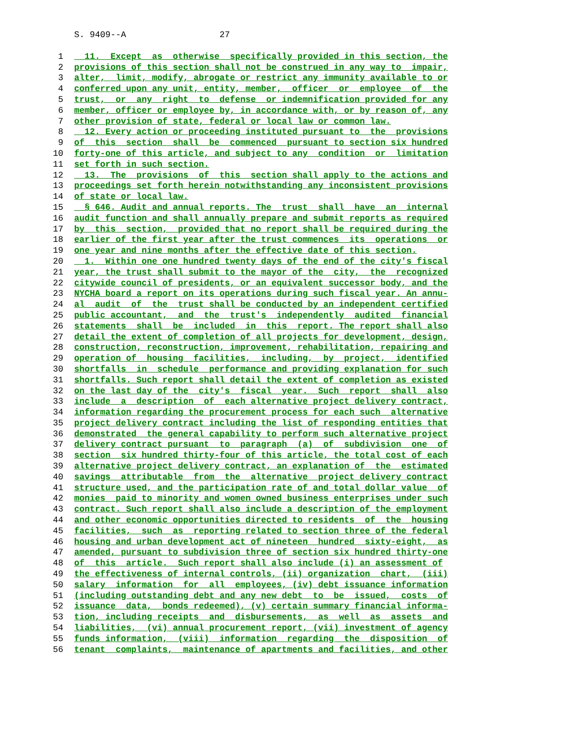S. 9409--A 27
1 11. Except as otherwise specifically provided in this section, the
2 provisions of this section shall not be construed in any way to impair,
3 alter, limit, modify, abrogate or restrict any immunity available to or
4 conferred upon any unit, entity, member, officer or employee of the
5 trust, or any right to defense or indemnification provided for any
6 member, officer or employee by, in accordance with, or by reason of, any
7 other provision of state, federal or local law or common law.
8 12. Every action or proceeding instituted pursuant to the provisions
9 of this section shall be commenced pursuant to section six hundred
10 forty-one of this article, and subject to any condition or limitation
11 set forth in such section.
12 13. The provisions of this section shall apply to the actions and
13 proceedings set forth herein notwithstanding any inconsistent provisions
14 of state or local law.
15 § 646. Audit and annual reports. The trust shall have an internal
16 audit function and shall annually prepare and submit reports as required
17 by this section, provided that no report shall be required during the
18 earlier of the first year after the trust commences its operations or
19 one year and nine months after the effective date of this section.
20 1. Within one one hundred twenty days of the end of the city's fiscal
21 year, the trust shall submit to the mayor of the city, the recognized
22 citywide council of presidents, or an equivalent successor body, and the
23 NYCHA board a report on its operations during such fiscal year. An annu-
24 al audit of the trust shall be conducted by an independent certified
25 public accountant, and the trust's independently audited financial
26 statements shall be included in this report. The report shall also
27 detail the extent of completion of all projects for development, design,
28 construction, reconstruction, improvement, rehabilitation, repairing and
29 operation of housing facilities, including, by project, identified
30 shortfalls in schedule performance and providing explanation for such
31 shortfalls. Such report shall detail the extent of completion as existed
32 on the last day of the city's fiscal year. Such report shall also
33 include a description of each alternative project delivery contract,
34 information regarding the procurement process for each such alternative
35 project delivery contract including the list of responding entities that
36 demonstrated the general capability to perform such alternative project
37 delivery contract pursuant to paragraph (a) of subdivision one of
38 section six hundred thirty-four of this article, the total cost of each
39 alternative project delivery contract, an explanation of the estimated
40 savings attributable from the alternative project delivery contract
41 structure used, and the participation rate of and total dollar value of
42 monies paid to minority and women owned business enterprises under such
43 contract. Such report shall also include a description of the employment
44 and other economic opportunities directed to residents of the housing
45 facilities, such as reporting related to section three of the federal
46 housing and urban development act of nineteen hundred sixty-eight, as
47 amended, pursuant to subdivision three of section six hundred thirty-one
48 of this article. Such report shall also include (i) an assessment of
49 the effectiveness of internal controls, (ii) organization chart, (iii)
50 salary information for all employees, (iv) debt issuance information
51 (including outstanding debt and any new debt to be issued, costs of
52 issuance data, bonds redeemed), (v) certain summary financial informa-
53 tion, including receipts and disbursements, as well as assets and
54 liabilities, (vi) annual procurement report, (vii) investment of agency
55 funds information, (viii) information regarding the disposition of
56 tenant complaints, maintenance of apartments and facilities, and other